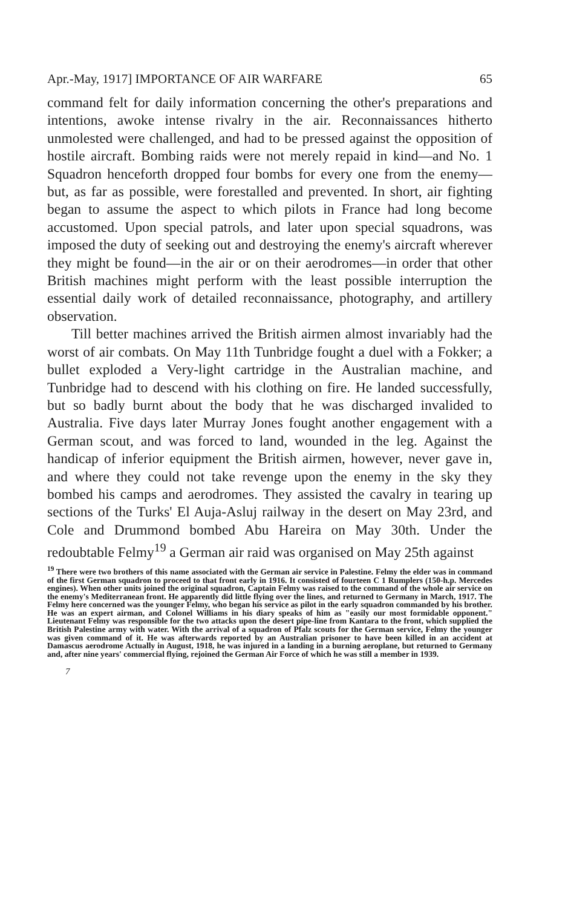Apr.-May, 1917] IMPORTANCE OF AIR WARFARE 65
command felt for daily information concerning the other's preparations and intentions, awoke intense rivalry in the air. Reconnaissances hitherto unmolested were challenged, and had to be pressed against the opposition of hostile aircraft. Bombing raids were not merely repaid in kind—and No. 1 Squadron henceforth dropped four bombs for every one from the enemy—but, as far as possible, were forestalled and prevented. In short, air fighting began to assume the aspect to which pilots in France had long become accustomed. Upon special patrols, and later upon special squadrons, was imposed the duty of seeking out and destroying the enemy's aircraft wherever they might be found—in the air or on their aerodromes—in order that other British machines might perform with the least possible interruption the essential daily work of detailed reconnaissance, photography, and artillery observation.
Till better machines arrived the British airmen almost invariably had the worst of air combats. On May 11th Tunbridge fought a duel with a Fokker; a bullet exploded a Very-light cartridge in the Australian machine, and Tunbridge had to descend with his clothing on fire. He landed successfully, but so badly burnt about the body that he was discharged invalided to Australia. Five days later Murray Jones fought another engagement with a German scout, and was forced to land, wounded in the leg. Against the handicap of inferior equipment the British airmen, however, never gave in, and where they could not take revenge upon the enemy in the sky they bombed his camps and aerodromes. They assisted the cavalry in tearing up sections of the Turks' El Auja-Asluj railway in the desert on May 23rd, and Cole and Drummond bombed Abu Hareira on May 30th. Under the redoubtable Felmy<sup>19</sup> a German air raid was organised on May 25th against
<sup>19</sup> There were two brothers of this name associated with the German air service in Palestine. Felmy the elder was in command of the first German squadron to proceed to that front early in 1916. It consisted of fourteen C 1 Rumplers (150-h.p. Mercedes engines). When other units joined the original squadron, Captain Felmy was raised to the command of the whole air service on the enemy's Mediterranean front. He apparently did little flying over the lines, and returned to Germany in March, 1917. The Felmy here concerned was the younger Felmy, who began his service as pilot in the early squadron commanded by his brother. He was an expert airman, and Colonel Williams in his diary speaks of him as "easily our most formidable opponent." Lieutenant Felmy was responsible for the two attacks upon the desert pipe-line from Kantara to the front, which supplied the British Palestine army with water. With the arrival of a squadron of Pfalz scouts for the German service, Felmy the younger was given command of it. He was afterwards reported by an Australian prisoner to have been killed in an accident at Damascus aerodrome Actually in August, 1918, he was injured in a landing in a burning aeroplane, but returned to Germany and, after nine years' commercial flying, rejoined the German Air Force of which he was still a member in 1939.
7